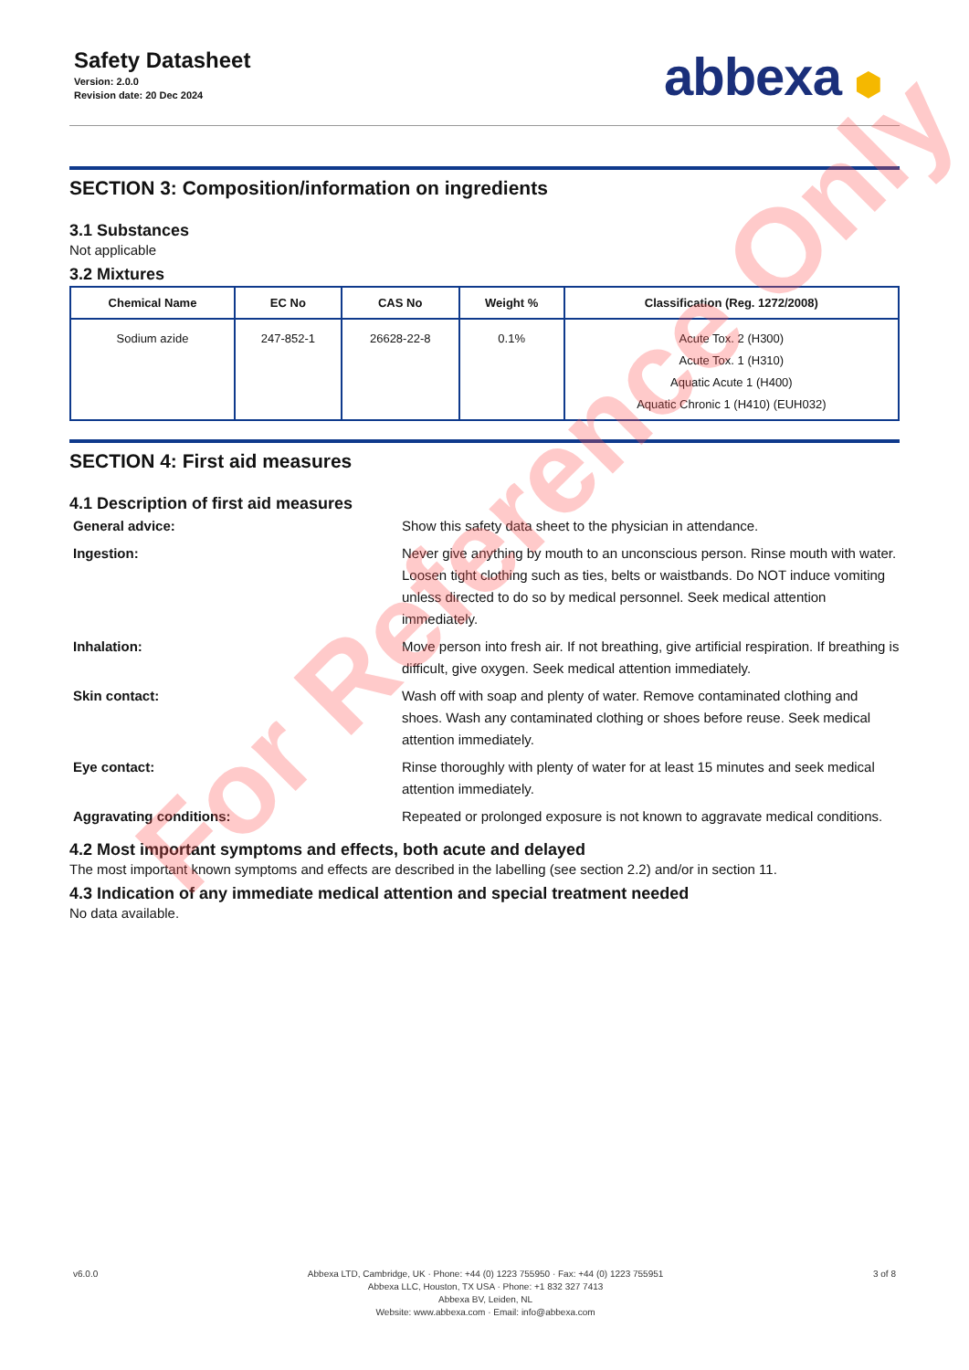Safety Datasheet
Version: 2.0.0
Revision date: 20 Dec 2024
abbexa ⬢
SECTION 3: Composition/information on ingredients
3.1 Substances
Not applicable
3.2 Mixtures
| Chemical Name | EC No | CAS No | Weight % | Classification (Reg. 1272/2008) |
| --- | --- | --- | --- | --- |
| Sodium azide | 247-852-1 | 26628-22-8 | 0.1% | Acute Tox. 2 (H300) Acute Tox. 1 (H310) Aquatic Acute 1 (H400) Aquatic Chronic 1 (H410) (EUH032) |
SECTION 4: First aid measures
4.1 Description of first aid measures
General advice:
Show this safety data sheet to the physician in attendance.
Ingestion:
Never give anything by mouth to an unconscious person. Rinse mouth with water. Loosen tight clothing such as ties, belts or waistbands. Do NOT induce vomiting unless directed to do so by medical personnel. Seek medical attention immediately.
Inhalation:
Move person into fresh air. If not breathing, give artificial respiration. If breathing is difficult, give oxygen. Seek medical attention immediately.
Skin contact:
Wash off with soap and plenty of water. Remove contaminated clothing and shoes. Wash any contaminated clothing or shoes before reuse. Seek medical attention immediately.
Eye contact:
Rinse thoroughly with plenty of water for at least 15 minutes and seek medical attention immediately.
Aggravating conditions:
Repeated or prolonged exposure is not known to aggravate medical conditions.
4.2 Most important symptoms and effects, both acute and delayed
The most important known symptoms and effects are described in the labelling (see section 2.2) and/or in section 11.
4.3 Indication of any immediate medical attention and special treatment needed
No data available.
For Reference Only
v6.0.0 Abbexa LTD, Cambridge, UK · Phone: +44 (0) 1223 755950 · Fax: +44 (0) 1223 755951
Abbexa LLC, Houston, TX USA · Phone: +1 832 327 7413
Abbexa BV, Leiden, NL
Website: www.abbexa.com · Email: info@abbexa.com
3 of 8